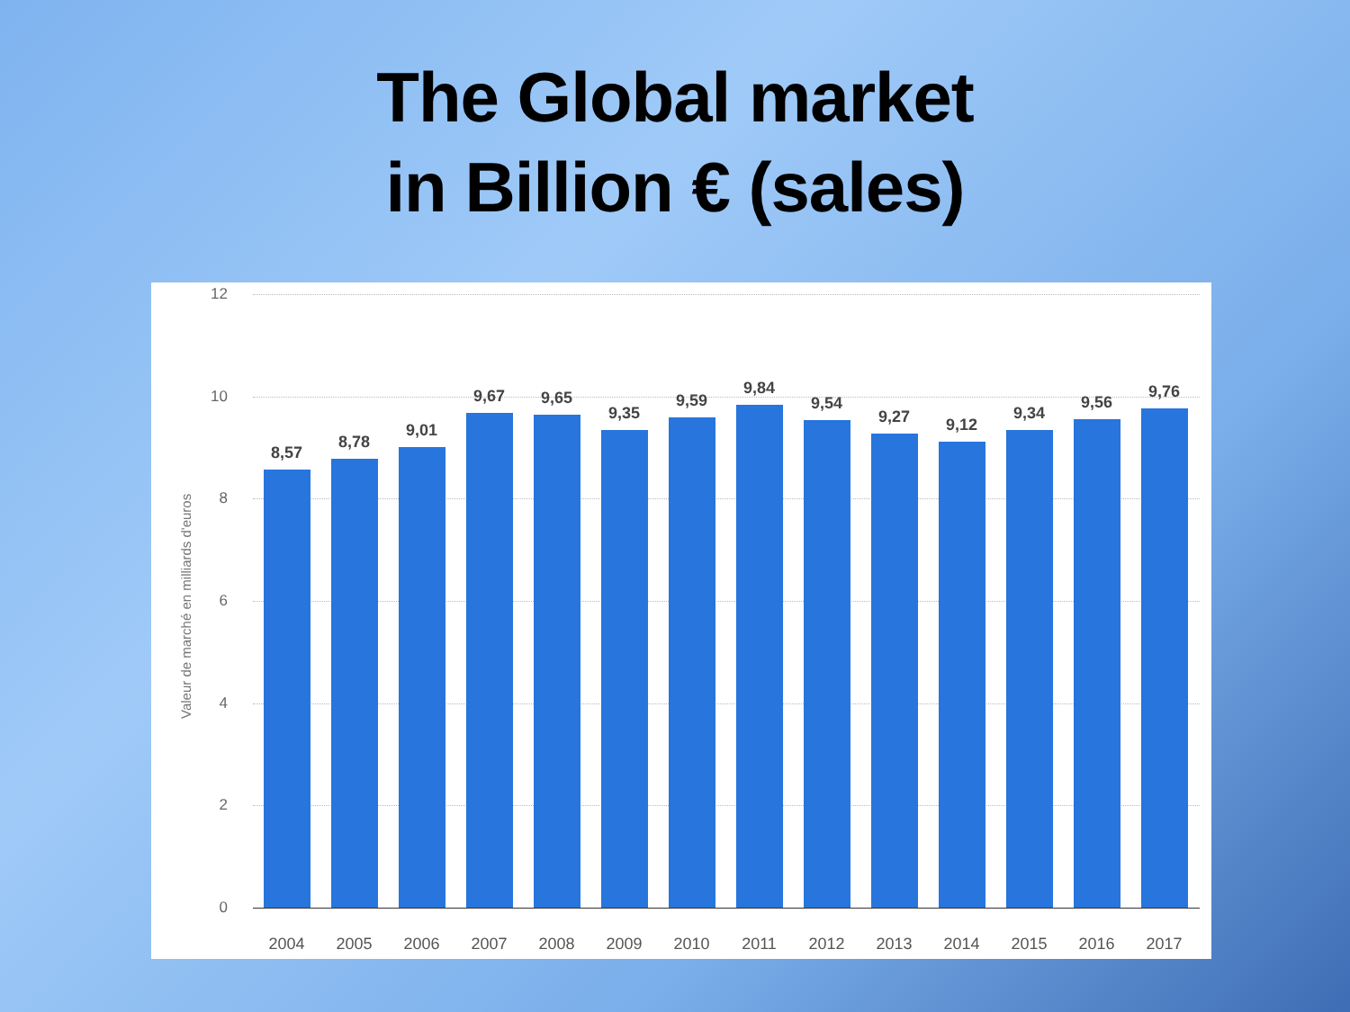The Global market
in Billion € (sales)
Valeur de marché en milliards d'euros
12
10
8
6
4
2
0
8,57
8,78
9,01
9,67 9,65
9,35
9,59
9,84
9,54
9,27 9,12
9,34
9,56
9,76
2004 2005 2006 2007 2008 2009 2010 2011 2012 2013 2014 2015 2016 2017